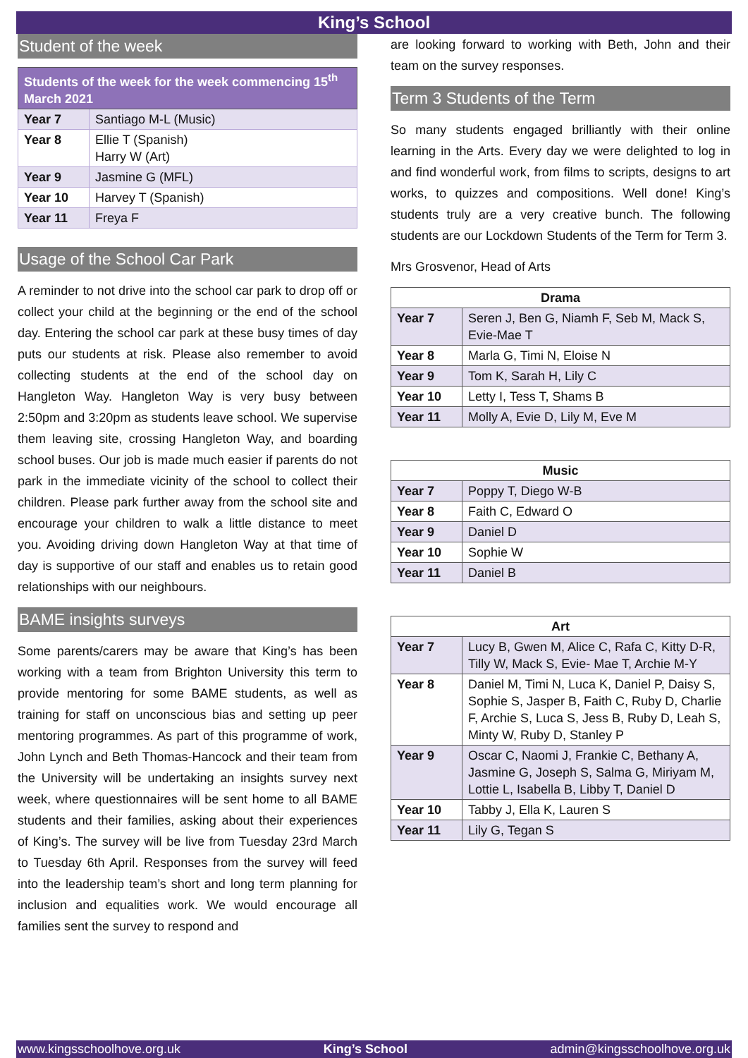King’s School
Student of the week
| Students of the week for the week commencing 15<sup>th</sup> March 2021 | |
| --- | --- |
| Year 7 | Santiago M-L (Music) |
| Year 8 | Ellie T (Spanish) Harry W (Art) |
| Year 9 | Jasmine G (MFL) |
| Year 10 | Harvey T (Spanish) |
| Year 11 | Freya F |
Usage of the School Car Park
A reminder to not drive into the school car park to drop off or collect your child at the beginning or the end of the school day. Entering the school car park at these busy times of day puts our students at risk. Please also remember to avoid collecting students at the end of the school day on Hangleton Way. Hangleton Way is very busy between 2:50pm and 3:20pm as students leave school. We supervise them leaving site, crossing Hangleton Way, and boarding school buses. Our job is made much easier if parents do not park in the immediate vicinity of the school to collect their children. Please park further away from the school site and encourage your children to walk a little distance to meet you. Avoiding driving down Hangleton Way at that time of day is supportive of our staff and enables us to retain good relationships with our neighbours.
BAME insights surveys
Some parents/carers may be aware that King’s has been working with a team from Brighton University this term to provide mentoring for some BAME students, as well as training for staff on unconscious bias and setting up peer mentoring programmes. As part of this programme of work, John Lynch and Beth Thomas-Hancock and their team from the University will be undertaking an insights survey next week, where questionnaires will be sent home to all BAME students and their families, asking about their experiences of King’s. The survey will be live from Tuesday 23rd March to Tuesday 6th April. Responses from the survey will feed into the leadership team’s short and long term planning for inclusion and equalities work. We would encourage all families sent the survey to respond and
are looking forward to working with Beth, John and their team on the survey responses.
Term 3 Students of the Term
So many students engaged brilliantly with their online learning in the Arts. Every day we were delighted to log in and find wonderful work, from films to scripts, designs to art works, to quizzes and compositions. Well done! King’s students truly are a very creative bunch. The following students are our Lockdown Students of the Term for Term 3.
Mrs Grosvenor, Head of Arts
| Drama | |
| --- | --- |
| Year 7 | Seren J, Ben G, Niamh F, Seb M, Mack S, Evie-Mae T |
| Year 8 | Marla G, Timi N, Eloise N |
| Year 9 | Tom K, Sarah H, Lily C |
| Year 10 | Letty I, Tess T, Shams B |
| Year 11 | Molly A, Evie D, Lily M, Eve M |
| Music | |
| --- | --- |
| Year 7 | Poppy T, Diego W-B |
| Year 8 | Faith C, Edward O |
| Year 9 | Daniel D |
| Year 10 | Sophie W |
| Year 11 | Daniel B |
| Art | |
| --- | --- |
| Year 7 | Lucy B, Gwen M, Alice C, Rafa C, Kitty D-R, Tilly W, Mack S, Evie- Mae T, Archie M-Y |
| Year 8 | Daniel M, Timi N, Luca K, Daniel P, Daisy S, Sophie S, Jasper B, Faith C, Ruby D, Charlie F, Archie S, Luca S, Jess B, Ruby D, Leah S, Minty W, Ruby D, Stanley P |
| Year 9 | Oscar C, Naomi J, Frankie C, Bethany A, Jasmine G, Joseph S, Salma G, Miriyam M, Lottie L, Isabella B, Libby T, Daniel D |
| Year 10 | Tabby J, Ella K, Lauren S |
| Year 11 | Lily G, Tegan S |
www.kingsschoolhove.org.uk King’s School admin@kingsschoolhove.org.uk